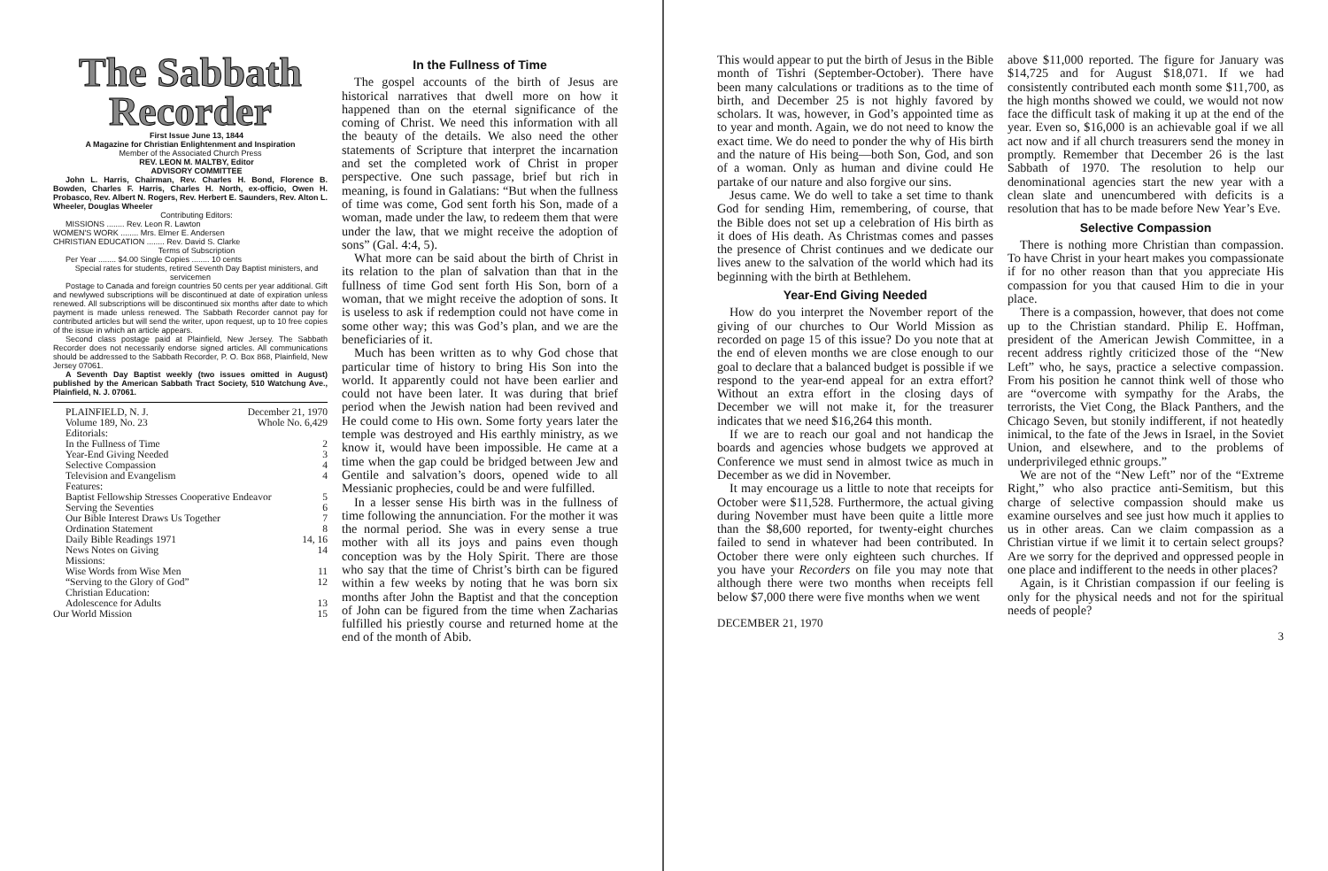The Sabbath
Recorder
First Issue June 13, 1844
A Magazine for Christian Enlightenment and Inspiration
Member of the Associated Church Press
REV. LEON M. MALTBY, Editor
ADVISORY COMMITTEE
John L. Harris, Chairman, Rev. Charles H. Bond, Florence B. Bowden, Charles F. Harris, Charles H. North, ex-officio, Owen H. Probasco, Rev. Albert N. Rogers, Rev. Herbert E. Saunders, Rev. Alton L. Wheeler, Douglas Wheeler
Contributing Editors:
MISSIONS ........ Rev. Leon R. Lawton
WOMEN'S WORK ........ Mrs. Elmer E. Andersen
CHRISTIAN EDUCATION ........ Rev. David S. Clarke
Terms of Subscription
Per Year ........ $4.00 Single Copies ........ 10 cents
Special rates for students, retired Seventh Day Baptist ministers, and servicemen
Postage to Canada and foreign countries 50 cents per year additional. Gift and newlywed subscriptions will be discontinued at date of expiration unless renewed. All subscriptions will be discontinued six months after date to which payment is made unless renewed. The Sabbath Recorder cannot pay for contributed articles but will send the writer, upon request, up to 10 free copies of the issue in which an article appears.
Second class postage paid at Plainfield, New Jersey. The Sabbath Recorder does not necessarily endorse signed articles. All communications should be addressed to the Sabbath Recorder, P. O. Box 868, Plainfield, New Jersey 07061.
A Seventh Day Baptist weekly (two issues omitted in August) published by the American Sabbath Tract Society, 510 Watchung Ave., Plainfield, N. J. 07061.
PLAINFIELD, N. J. December 21, 1970
Volume 189, No. 23 Whole No. 6,429
Editorials:
In the Fullness of Time 2
Year-End Giving Needed 3
Selective Compassion 4
Television and Evangelism 4
Features:
Baptist Fellowship Stresses Cooperative Endeavor 5
Serving the Seventies 6
Our Bible Interest Draws Us Together 7
Ordination Statement 8
Daily Bible Readings 1971 14, 16
News Notes on Giving 14
Missions:
Wise Words from Wise Men 11
“Serving to the Glory of God” 12
Christian Education:
Adolescence for Adults 13
Our World Mission 15
In the Fullness of Time
The gospel accounts of the birth of Jesus are historical narratives that dwell more on how it happened than on the eternal significance of the coming of Christ. We need this information with all the beauty of the details. We also need the other statements of Scripture that interpret the incarnation and set the completed work of Christ in proper perspective. One such passage, brief but rich in meaning, is found in Galatians: “But when the fullness of time was come, God sent forth his Son, made of a woman, made under the law, to redeem them that were under the law, that we might receive the adoption of sons” (Gal. 4:4, 5).
What more can be said about the birth of Christ in its relation to the plan of salvation than that in the fullness of time God sent forth His Son, born of a woman, that we might receive the adoption of sons. It is useless to ask if redemption could not have come in some other way; this was God’s plan, and we are the beneficiaries of it.
Much has been written as to why God chose that particular time of history to bring His Son into the world. It apparently could not have been earlier and could not have been later. It was during that brief period when the Jewish nation had been revived and He could come to His own. Some forty years later the temple was destroyed and His earthly ministry, as we know it, would have been impossible. He came at a time when the gap could be bridged between Jew and Gentile and salvation’s doors, opened wide to all Messianic prophecies, could be and were fulfilled.
In a lesser sense His birth was in the fullness of time following the annunciation. For the mother it was the normal period. She was in every sense a true mother with all its joys and pains even though conception was by the Holy Spirit. There are those who say that the time of Christ’s birth can be figured within a few weeks by noting that he was born six months after John the Baptist and that the conception of John can be figured from the time when Zacharias fulfilled his priestly course and returned home at the end of the month of Abib.
This would appear to put the birth of Jesus in the Bible month of Tishri (September-October). There have been many calculations or traditions as to the time of birth, and December 25 is not highly favored by scholars. It was, however, in God’s appointed time as to year and month. Again, we do not need to know the exact time. We do need to ponder the why of His birth and the nature of His being—both Son, God, and son of a woman. Only as human and divine could He partake of our nature and also forgive our sins.
Jesus came. We do well to take a set time to thank God for sending Him, remembering, of course, that the Bible does not set up a celebration of His birth as it does of His death. As Christmas comes and passes the presence of Christ continues and we dedicate our lives anew to the salvation of the world which had its beginning with the birth at Bethlehem.
Year-End Giving Needed
How do you interpret the November report of the giving of our churches to Our World Mission as recorded on page 15 of this issue? Do you note that at the end of eleven months we are close enough to our goal to declare that a balanced budget is possible if we respond to the year-end appeal for an extra effort? Without an extra effort in the closing days of December we will not make it, for the treasurer indicates that we need $16,264 this month.
If we are to reach our goal and not handicap the boards and agencies whose budgets we approved at Conference we must send in almost twice as much in December as we did in November.
It may encourage us a little to note that receipts for October were $11,528. Furthermore, the actual giving during November must have been quite a little more than the $8,600 reported, for twenty-eight churches failed to send in whatever had been contributed. In October there were only eighteen such churches. If you have your Recorders on file you may note that although there were two months when receipts fell below $7,000 there were five months when we went
DECEMBER 21, 1970
above $11,000 reported. The figure for January was $14,725 and for August $18,071. If we had consistently contributed each month some $11,700, as the high months showed we could, we would not now face the difficult task of making it up at the end of the year. Even so, $16,000 is an achievable goal if we all act now and if all church treasurers send the money in promptly. Remember that December 26 is the last Sabbath of 1970. The resolution to help our denominational agencies start the new year with a clean slate and unencumbered with deficits is a resolution that has to be made before New Year’s Eve.
Selective Compassion
There is nothing more Christian than compassion. To have Christ in your heart makes you compassionate if for no other reason than that you appreciate His compassion for you that caused Him to die in your place.
There is a compassion, however, that does not come up to the Christian standard. Philip E. Hoffman, president of the American Jewish Committee, in a recent address rightly criticized those of the “New Left” who, he says, practice a selective compassion. From his position he cannot think well of those who are “overcome with sympathy for the Arabs, the terrorists, the Viet Cong, the Black Panthers, and the Chicago Seven, but stonily indifferent, if not heatedly inimical, to the fate of the Jews in Israel, in the Soviet Union, and elsewhere, and to the problems of underprivileged ethnic groups.”
We are not of the “New Left” nor of the “Extreme Right,” who also practice anti-Semitism, but this charge of selective compassion should make us examine ourselves and see just how much it applies to us in other areas. Can we claim compassion as a Christian virtue if we limit it to certain select groups? Are we sorry for the deprived and oppressed people in one place and indifferent to the needs in other places?
Again, is it Christian compassion if our feeling is only for the physical needs and not for the spiritual needs of people?
3